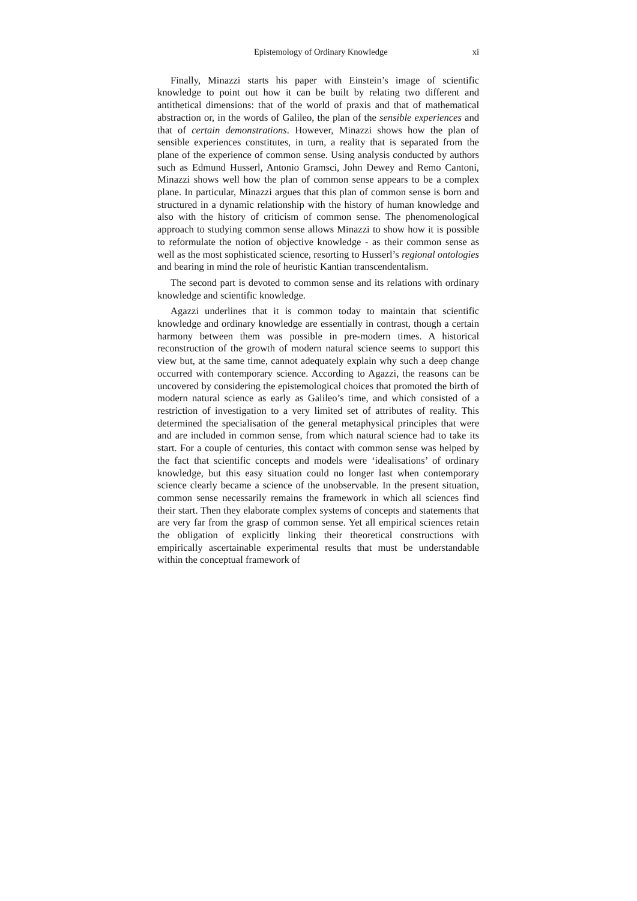Epistemology of Ordinary Knowledge xi
Finally, Minazzi starts his paper with Einstein’s image of scientific knowledge to point out how it can be built by relating two different and antithetical dimensions: that of the world of praxis and that of mathematical abstraction or, in the words of Galileo, the plan of the sensible experiences and that of certain demonstrations. However, Minazzi shows how the plan of sensible experiences constitutes, in turn, a reality that is separated from the plane of the experience of common sense. Using analysis conducted by authors such as Edmund Husserl, Antonio Gramsci, John Dewey and Remo Cantoni, Minazzi shows well how the plan of common sense appears to be a complex plane. In particular, Minazzi argues that this plan of common sense is born and structured in a dynamic relationship with the history of human knowledge and also with the history of criticism of common sense. The phenomenological approach to studying common sense allows Minazzi to show how it is possible to reformulate the notion of objective knowledge - as their common sense as well as the most sophisticated science, resorting to Husserl’s regional ontologies and bearing in mind the role of heuristic Kantian transcendentalism.
The second part is devoted to common sense and its relations with ordinary knowledge and scientific knowledge.
Agazzi underlines that it is common today to maintain that scientific knowledge and ordinary knowledge are essentially in contrast, though a certain harmony between them was possible in pre-modern times. A historical reconstruction of the growth of modern natural science seems to support this view but, at the same time, cannot adequately explain why such a deep change occurred with contemporary science. According to Agazzi, the reasons can be uncovered by considering the epistemological choices that promoted the birth of modern natural science as early as Galileo’s time, and which consisted of a restriction of investigation to a very limited set of attributes of reality. This determined the specialisation of the general metaphysical principles that were and are included in common sense, from which natural science had to take its start. For a couple of centuries, this contact with common sense was helped by the fact that scientific concepts and models were ‘idealisations’ of ordinary knowledge, but this easy situation could no longer last when contemporary science clearly became a science of the unobservable. In the present situation, common sense necessarily remains the framework in which all sciences find their start. Then they elaborate complex systems of concepts and statements that are very far from the grasp of common sense. Yet all empirical sciences retain the obligation of explicitly linking their theoretical constructions with empirically ascertainable experimental results that must be understandable within the conceptual framework of